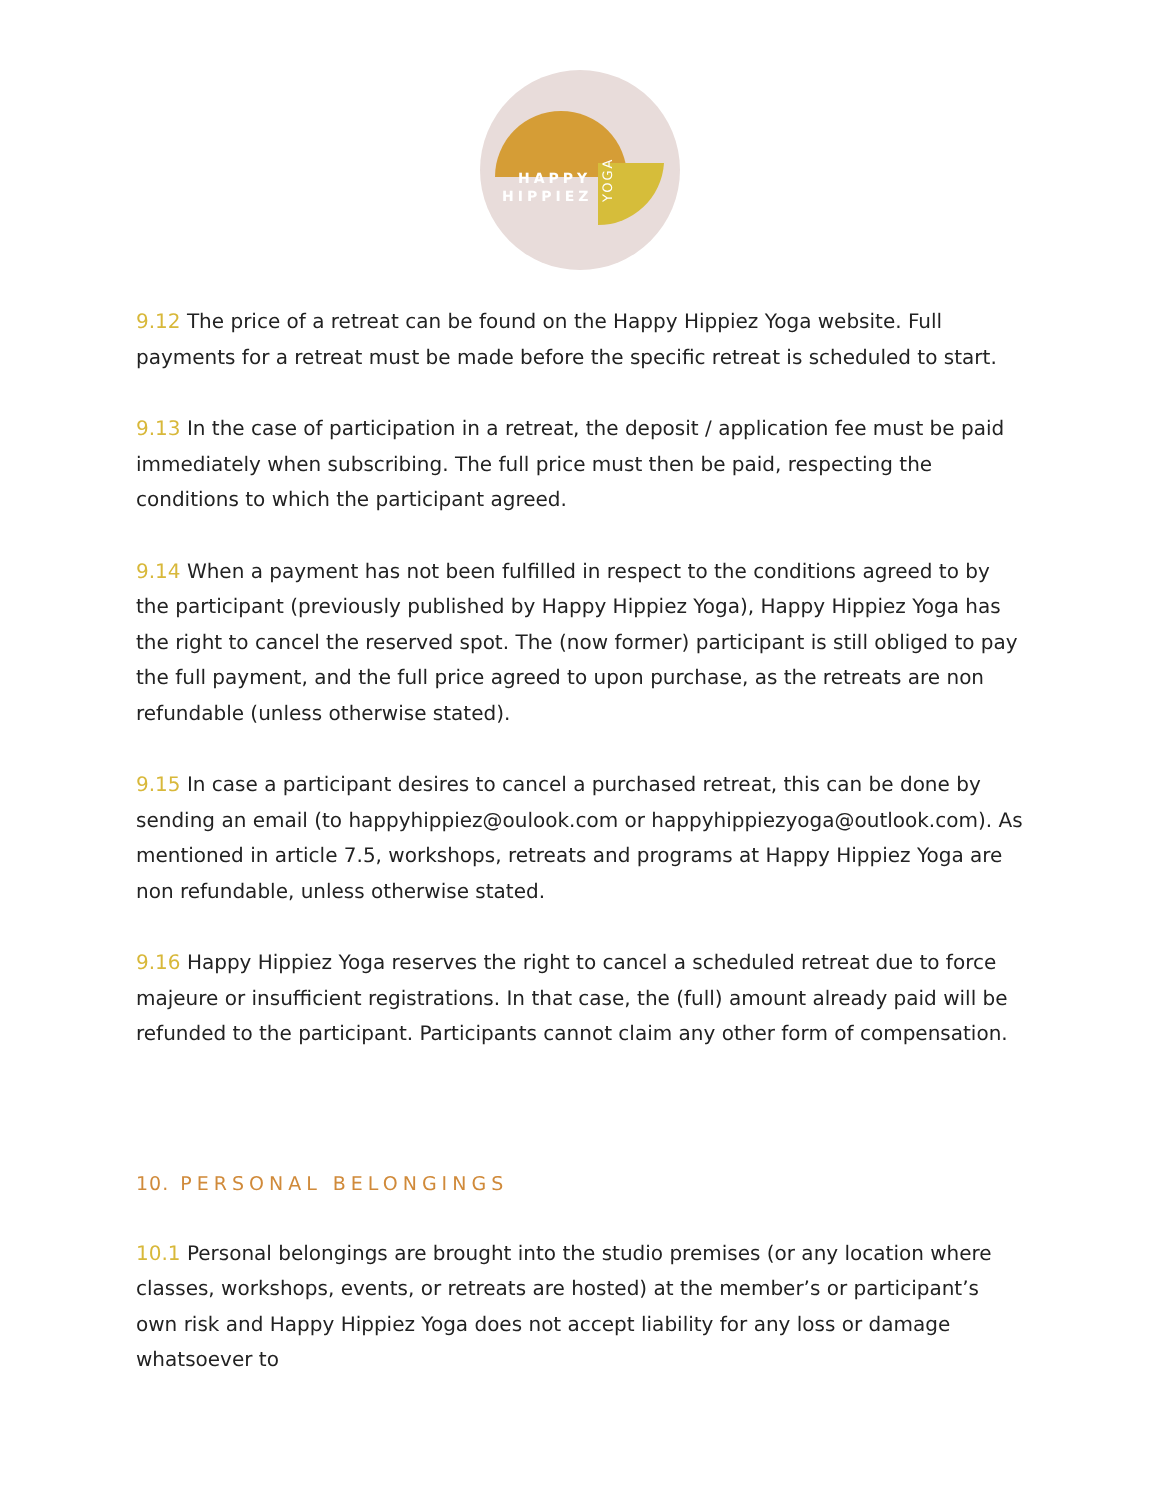HAPPY
HIPPIEZ
YOGA
9.12 The price of a retreat can be found on the Happy Hippiez Yoga website. Full payments for a retreat must be made before the specific retreat is scheduled to start.
9.13 In the case of participation in a retreat, the deposit / application fee must be paid immediately when subscribing. The full price must then be paid, respecting the conditions to which the participant agreed.
9.14 When a payment has not been fulfilled in respect to the conditions agreed to by the participant (previously published by Happy Hippiez Yoga), Happy Hippiez Yoga has the right to cancel the reserved spot. The (now former) participant is still obliged to pay the full payment, and the full price agreed to upon purchase, as the retreats are non refundable (unless otherwise stated).
9.15 In case a participant desires to cancel a purchased retreat, this can be done by sending an email (to happyhippiez@oulook.com or happyhippiezyoga@outlook.com). As mentioned in article 7.5, workshops, retreats and programs at Happy Hippiez Yoga are non refundable, unless otherwise stated.
9.16 Happy Hippiez Yoga reserves the right to cancel a scheduled retreat due to force majeure or insufficient registrations. In that case, the (full) amount already paid will be refunded to the participant. Participants cannot claim any other form of compensation.
10. PERSONAL BELONGINGS
10.1 Personal belongings are brought into the studio premises (or any location where classes, workshops, events, or retreats are hosted) at the member’s or participant’s own risk and Happy Hippiez Yoga does not accept liability for any loss or damage whatsoever to